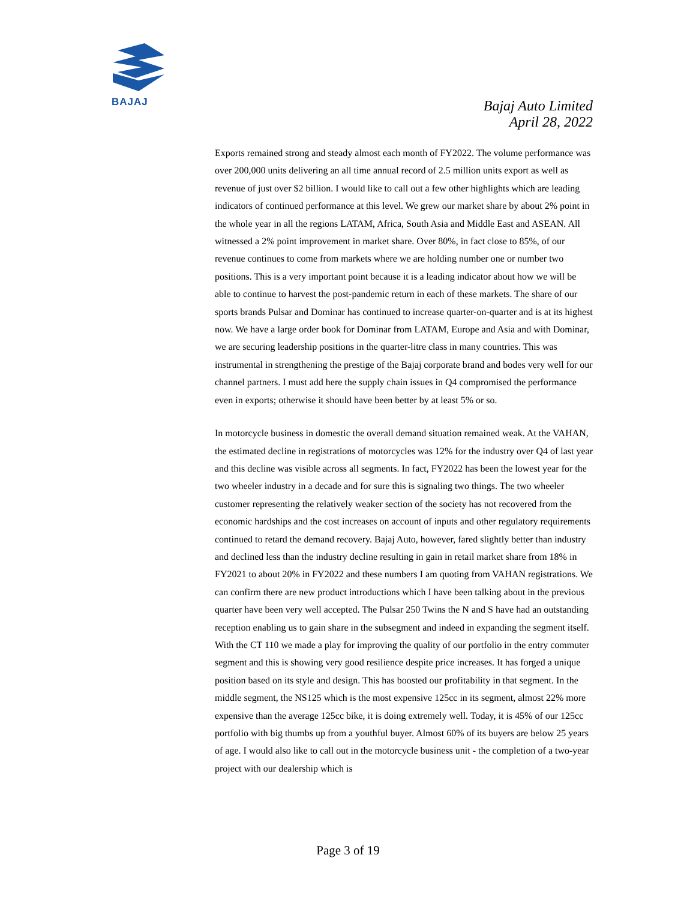BAJAJ
Bajaj Auto Limited
April 28, 2022
Exports remained strong and steady almost each month of FY2022. The volume performance was over 200,000 units delivering an all time annual record of 2.5 million units export as well as revenue of just over $2 billion. I would like to call out a few other highlights which are leading indicators of continued performance at this level. We grew our market share by about 2% point in the whole year in all the regions LATAM, Africa, South Asia and Middle East and ASEAN. All witnessed a 2% point improvement in market share. Over 80%, in fact close to 85%, of our revenue continues to come from markets where we are holding number one or number two positions. This is a very important point because it is a leading indicator about how we will be able to continue to harvest the post-pandemic return in each of these markets. The share of our sports brands Pulsar and Dominar has continued to increase quarter-on-quarter and is at its highest now. We have a large order book for Dominar from LATAM, Europe and Asia and with Dominar, we are securing leadership positions in the quarter-litre class in many countries. This was instrumental in strengthening the prestige of the Bajaj corporate brand and bodes very well for our channel partners. I must add here the supply chain issues in Q4 compromised the performance even in exports; otherwise it should have been better by at least 5% or so.
In motorcycle business in domestic the overall demand situation remained weak. At the VAHAN, the estimated decline in registrations of motorcycles was 12% for the industry over Q4 of last year and this decline was visible across all segments. In fact, FY2022 has been the lowest year for the two wheeler industry in a decade and for sure this is signaling two things. The two wheeler customer representing the relatively weaker section of the society has not recovered from the economic hardships and the cost increases on account of inputs and other regulatory requirements continued to retard the demand recovery. Bajaj Auto, however, fared slightly better than industry and declined less than the industry decline resulting in gain in retail market share from 18% in FY2021 to about 20% in FY2022 and these numbers I am quoting from VAHAN registrations. We can confirm there are new product introductions which I have been talking about in the previous quarter have been very well accepted. The Pulsar 250 Twins the N and S have had an outstanding reception enabling us to gain share in the subsegment and indeed in expanding the segment itself. With the CT 110 we made a play for improving the quality of our portfolio in the entry commuter segment and this is showing very good resilience despite price increases. It has forged a unique position based on its style and design. This has boosted our profitability in that segment. In the middle segment, the NS125 which is the most expensive 125cc in its segment, almost 22% more expensive than the average 125cc bike, it is doing extremely well. Today, it is 45% of our 125cc portfolio with big thumbs up from a youthful buyer. Almost 60% of its buyers are below 25 years of age. I would also like to call out in the motorcycle business unit - the completion of a two-year project with our dealership which is
Page 3 of 19